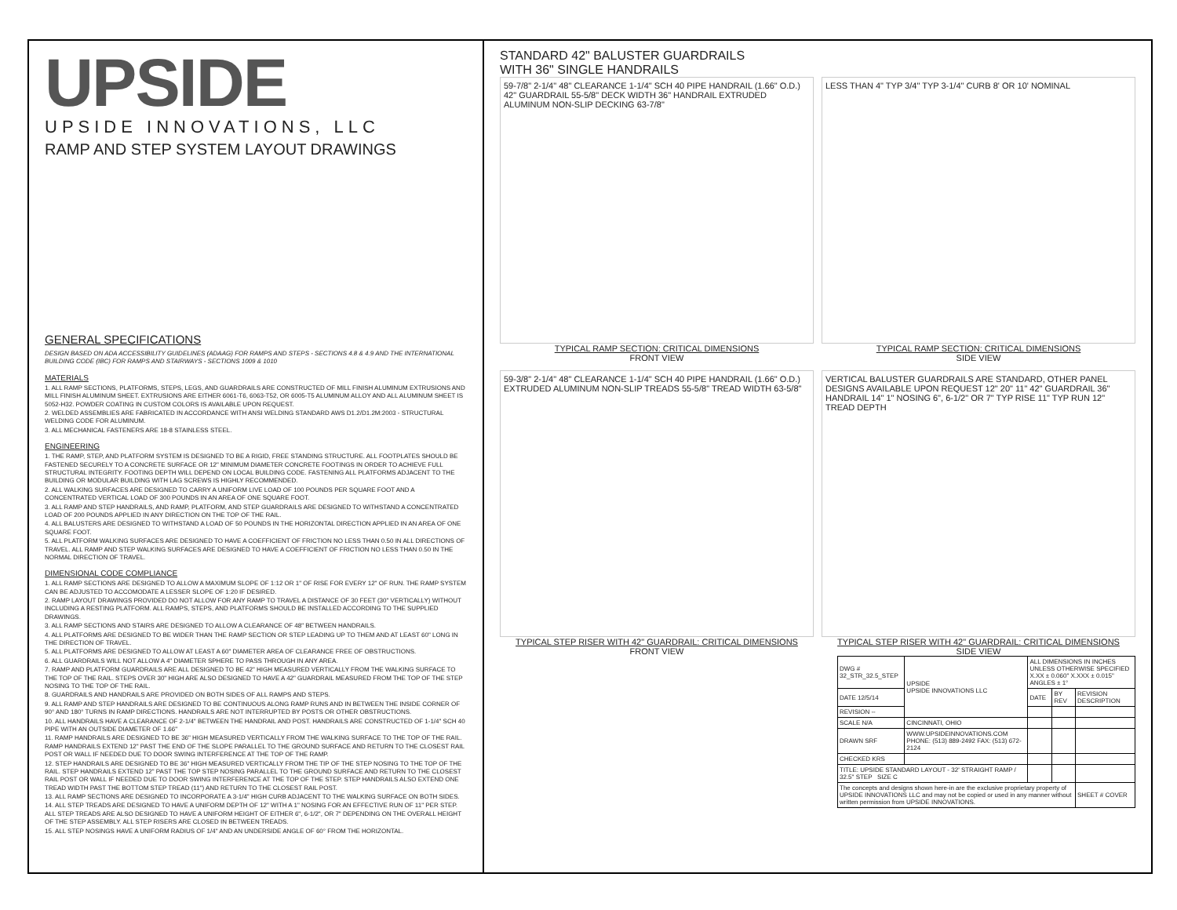UPSIDE
UPSIDE INNOVATIONS, LLC
RAMP AND STEP SYSTEM LAYOUT DRAWINGS
GENERAL SPECIFICATIONS
DESIGN BASED ON ADA ACCESSIBILITY GUIDELINES (ADAAG) FOR RAMPS AND STEPS - SECTIONS 4.8 & 4.9 AND THE INTERNATIONAL BUILDING CODE (IBC) FOR RAMPS AND STAIRWAYS - SECTIONS 1009 & 1010
MATERIALS
1. ALL RAMP SECTIONS, PLATFORMS, STEPS, LEGS, AND GUARDRAILS ARE CONSTRUCTED OF MILL FINISH ALUMINUM EXTRUSIONS AND MILL FINISH ALUMINUM SHEET. EXTRUSIONS ARE EITHER 6061-T6, 6063-T52, OR 6005-T5 ALUMINUM ALLOY AND ALL ALUMINUM SHEET IS 5052-H32. POWDER COATING IN CUSTOM COLORS IS AVAILABLE UPON REQUEST.
2. WELDED ASSEMBLIES ARE FABRICATED IN ACCORDANCE WITH ANSI WELDING STANDARD AWS D1.2/D1.2M:2003 - STRUCTURAL WELDING CODE FOR ALUMINUM.
3. ALL MECHANICAL FASTENERS ARE 18-8 STAINLESS STEEL.
ENGINEERING
1. THE RAMP, STEP, AND PLATFORM SYSTEM IS DESIGNED TO BE A RIGID, FREE STANDING STRUCTURE. ALL FOOTPLATES SHOULD BE FASTENED SECURELY TO A CONCRETE SURFACE OR 12" MINIMUM DIAMETER CONCRETE FOOTINGS IN ORDER TO ACHIEVE FULL STRUCTURAL INTEGRITY. FOOTING DEPTH WILL DEPEND ON LOCAL BUILDING CODE. FASTENING ALL PLATFORMS ADJACENT TO THE BUILDING OR MODULAR BUILDING WITH LAG SCREWS IS HIGHLY RECOMMENDED.
2. ALL WALKING SURFACES ARE DESIGNED TO CARRY A UNIFORM LIVE LOAD OF 100 POUNDS PER SQUARE FOOT AND A CONCENTRATED VERTICAL LOAD OF 300 POUNDS IN AN AREA OF ONE SQUARE FOOT.
3. ALL RAMP AND STEP HANDRAILS, AND RAMP, PLATFORM, AND STEP GUARDRAILS ARE DESIGNED TO WITHSTAND A CONCENTRATED LOAD OF 200 POUNDS APPLIED IN ANY DIRECTION ON THE TOP OF THE RAIL.
4. ALL BALUSTERS ARE DESIGNED TO WITHSTAND A LOAD OF 50 POUNDS IN THE HORIZONTAL DIRECTION APPLIED IN AN AREA OF ONE SQUARE FOOT.
5. ALL PLATFORM WALKING SURFACES ARE DESIGNED TO HAVE A COEFFICIENT OF FRICTION NO LESS THAN 0.50 IN ALL DIRECTIONS OF TRAVEL. ALL RAMP AND STEP WALKING SURFACES ARE DESIGNED TO HAVE A COEFFICIENT OF FRICTION NO LESS THAN 0.50 IN THE NORMAL DIRECTION OF TRAVEL.
DIMENSIONAL CODE COMPLIANCE
1. ALL RAMP SECTIONS ARE DESIGNED TO ALLOW A MAXIMUM SLOPE OF 1:12 OR 1" OF RISE FOR EVERY 12" OF RUN. THE RAMP SYSTEM CAN BE ADJUSTED TO ACCOMODATE A LESSER SLOPE OF 1:20 IF DESIRED.
2. RAMP LAYOUT DRAWINGS PROVIDED DO NOT ALLOW FOR ANY RAMP TO TRAVEL A DISTANCE OF 30 FEET (30" VERTICALLY) WITHOUT INCLUDING A RESTING PLATFORM. ALL RAMPS, STEPS, AND PLATFORMS SHOULD BE INSTALLED ACCORDING TO THE SUPPLIED DRAWINGS.
3. ALL RAMP SECTIONS AND STAIRS ARE DESIGNED TO ALLOW A CLEARANCE OF 48" BETWEEN HANDRAILS.
4. ALL PLATFORMS ARE DESIGNED TO BE WIDER THAN THE RAMP SECTION OR STEP LEADING UP TO THEM AND AT LEAST 60" LONG IN THE DIRECTION OF TRAVEL.
5. ALL PLATFORMS ARE DESIGNED TO ALLOW AT LEAST A 60" DIAMETER AREA OF CLEARANCE FREE OF OBSTRUCTIONS.
6. ALL GUARDRAILS WILL NOT ALLOW A 4" DIAMETER SPHERE TO PASS THROUGH IN ANY AREA.
7. RAMP AND PLATFORM GUARDRAILS ARE ALL DESIGNED TO BE 42" HIGH MEASURED VERTICALLY FROM THE WALKING SURFACE TO THE TOP OF THE RAIL. STEPS OVER 30" HIGH ARE ALSO DESIGNED TO HAVE A 42" GUARDRAIL MEASURED FROM THE TOP OF THE STEP NOSING TO THE TOP OF THE RAIL.
8. GUARDRAILS AND HANDRAILS ARE PROVIDED ON BOTH SIDES OF ALL RAMPS AND STEPS.
9. ALL RAMP AND STEP HANDRAILS ARE DESIGNED TO BE CONTINUOUS ALONG RAMP RUNS AND IN BETWEEN THE INSIDE CORNER OF 90° AND 180° TURNS IN RAMP DIRECTIONS. HANDRAILS ARE NOT INTERRUPTED BY POSTS OR OTHER OBSTRUCTIONS.
10. ALL HANDRAILS HAVE A CLEARANCE OF 2-1/4" BETWEEN THE HANDRAIL AND POST. HANDRAILS ARE CONSTRUCTED OF 1-1/4" SCH 40 PIPE WITH AN OUTSIDE DIAMETER OF 1.66"
11. RAMP HANDRAILS ARE DESIGNED TO BE 36" HIGH MEASURED VERTICALLY FROM THE WALKING SURFACE TO THE TOP OF THE RAIL. RAMP HANDRAILS EXTEND 12" PAST THE END OF THE SLOPE PARALLEL TO THE GROUND SURFACE AND RETURN TO THE CLOSEST RAIL POST OR WALL IF NEEDED DUE TO DOOR SWING INTERFERENCE AT THE TOP OF THE RAMP.
12. STEP HANDRAILS ARE DESIGNED TO BE 36" HIGH MEASURED VERTICALLY FROM THE TIP OF THE STEP NOSING TO THE TOP OF THE RAIL. STEP HANDRAILS EXTEND 12" PAST THE TOP STEP NOSING PARALLEL TO THE GROUND SURFACE AND RETURN TO THE CLOSEST RAIL POST OR WALL IF NEEDED DUE TO DOOR SWING INTERFERENCE AT THE TOP OF THE STEP. STEP HANDRAILS ALSO EXTEND ONE TREAD WIDTH PAST THE BOTTOM STEP TREAD (11") AND RETURN TO THE CLOSEST RAIL POST.
13. ALL RAMP SECTIONS ARE DESIGNED TO INCORPORATE A 3-1/4" HIGH CURB ADJACENT TO THE WALKING SURFACE ON BOTH SIDES.
14. ALL STEP TREADS ARE DESIGNED TO HAVE A UNIFORM DEPTH OF 12" WITH A 1" NOSING FOR AN EFFECTIVE RUN OF 11" PER STEP. ALL STEP TREADS ARE ALSO DESIGNED TO HAVE A UNIFORM HEIGHT OF EITHER 6", 6-1/2", OR 7" DEPENDING ON THE OVERALL HEIGHT OF THE STEP ASSEMBLY. ALL STEP RISERS ARE CLOSED IN BETWEEN TREADS.
15. ALL STEP NOSINGS HAVE A UNIFORM RADIUS OF 1/4" AND AN UNDERSIDE ANGLE OF 60° FROM THE HORIZONTAL.
STANDARD 42" BALUSTER GUARDRAILS
WITH 36" SINGLE HANDRAILS
59-7/8" 2-1/4" 48" CLEARANCE 1-1/4" SCH 40 PIPE HANDRAIL (1.66" O.D.) 42" GUARDRAIL 55-5/8" DECK WIDTH 36" HANDRAIL EXTRUDED ALUMINUM NON-SLIP DECKING 63-7/8"
TYPICAL RAMP SECTION: CRITICAL DIMENSIONS
FRONT VIEW
LESS THAN 4" TYP 3/4" TYP 3-1/4" CURB 8' OR 10' NOMINAL
TYPICAL RAMP SECTION: CRITICAL DIMENSIONS
SIDE VIEW
59-3/8" 2-1/4" 48" CLEARANCE 1-1/4" SCH 40 PIPE HANDRAIL (1.66" O.D.) EXTRUDED ALUMINUM NON-SLIP TREADS 55-5/8" TREAD WIDTH 63-5/8"
TYPICAL STEP RISER WITH 42" GUARDRAIL: CRITICAL DIMENSIONS
FRONT VIEW
VERTICAL BALUSTER GUARDRAILS ARE STANDARD, OTHER PANEL DESIGNS AVAILABLE UPON REQUEST 12" 20" 11" 42" GUARDRAIL 36" HANDRAIL 14" 1" NOSING 6", 6-1/2" OR 7" TYP RISE 11" TYP RUN 12" TREAD DEPTH
TYPICAL STEP RISER WITH 42" GUARDRAIL: CRITICAL DIMENSIONS
SIDE VIEW
| DWG # 32_STR_32.5_STEP | UPSIDE UPSIDE INNOVATIONS LLC | ALL DIMENSIONS IN INCHES UNLESS OTHERWISE SPECIFIED X.XX ± 0.060" X.XXX ± 0.015" ANGLES ± 1° | | |
| DATE 12/5/14 | | DATE | BY REV | REVISION DESCRIPTION |
| REVISION -- | | | | |
| SCALE N/A | CINCINNATI, OHIO | | | |
| DRAWN SRF | WWW.UPSIDEINNOVATIONS.COM PHONE: (513) 889-2492 FAX: (513) 672-2124 | | | |
| CHECKED KRS | | | | |
| TITLE: UPSIDE STANDARD LAYOUT - 32' STRAIGHT RAMP / 32.5" STEP SIZE C | | | | |
| The concepts and designs shown here-in are the exclusive proprietary property of UPSIDE INNOVATIONS LLC and may not be copied or used in any manner without written permission from UPSIDE INNOVATIONS. | | | | SHEET # COVER |